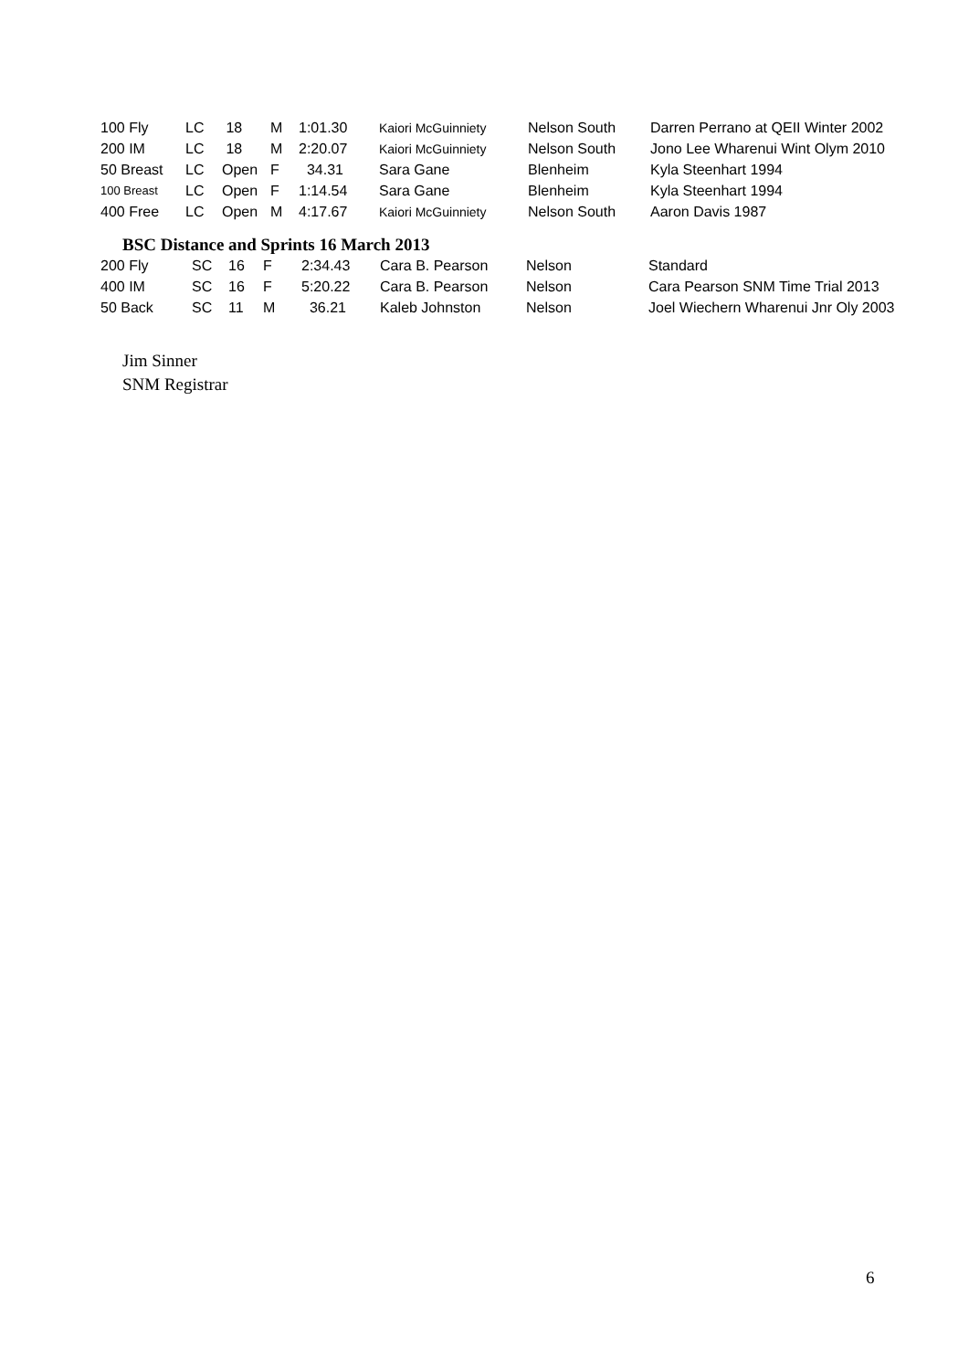| 100 Fly | LC | 18 | M | 1:01.30 | Kaiori McGuinniety | Nelson South | Darren Perrano at QEII Winter 2002 |
| 200 IM | LC | 18 | M | 2:20.07 | Kaiori McGuinniety | Nelson South | Jono Lee Wharenui Wint Olym 2010 |
| 50 Breast | LC | Open | F | 34.31 | Sara Gane | Blenheim | Kyla Steenhart 1994 |
| 100 Breast | LC | Open | F | 1:14.54 | Sara Gane | Blenheim | Kyla Steenhart 1994 |
| 400 Free | LC | Open | M | 4:17.67 | Kaiori McGuinniety | Nelson South | Aaron Davis 1987 |
BSC Distance and Sprints 16 March 2013
| 200 Fly | SC | 16 | F | 2:34.43 | Cara B. Pearson | Nelson | Standard |
| 400 IM | SC | 16 | F | 5:20.22 | Cara B. Pearson | Nelson | Cara Pearson SNM Time Trial 2013 |
| 50 Back | SC | 11 | M | 36.21 | Kaleb Johnston | Nelson | Joel Wiechern Wharenui Jnr Oly 2003 |
Jim Sinner
SNM Registrar
6